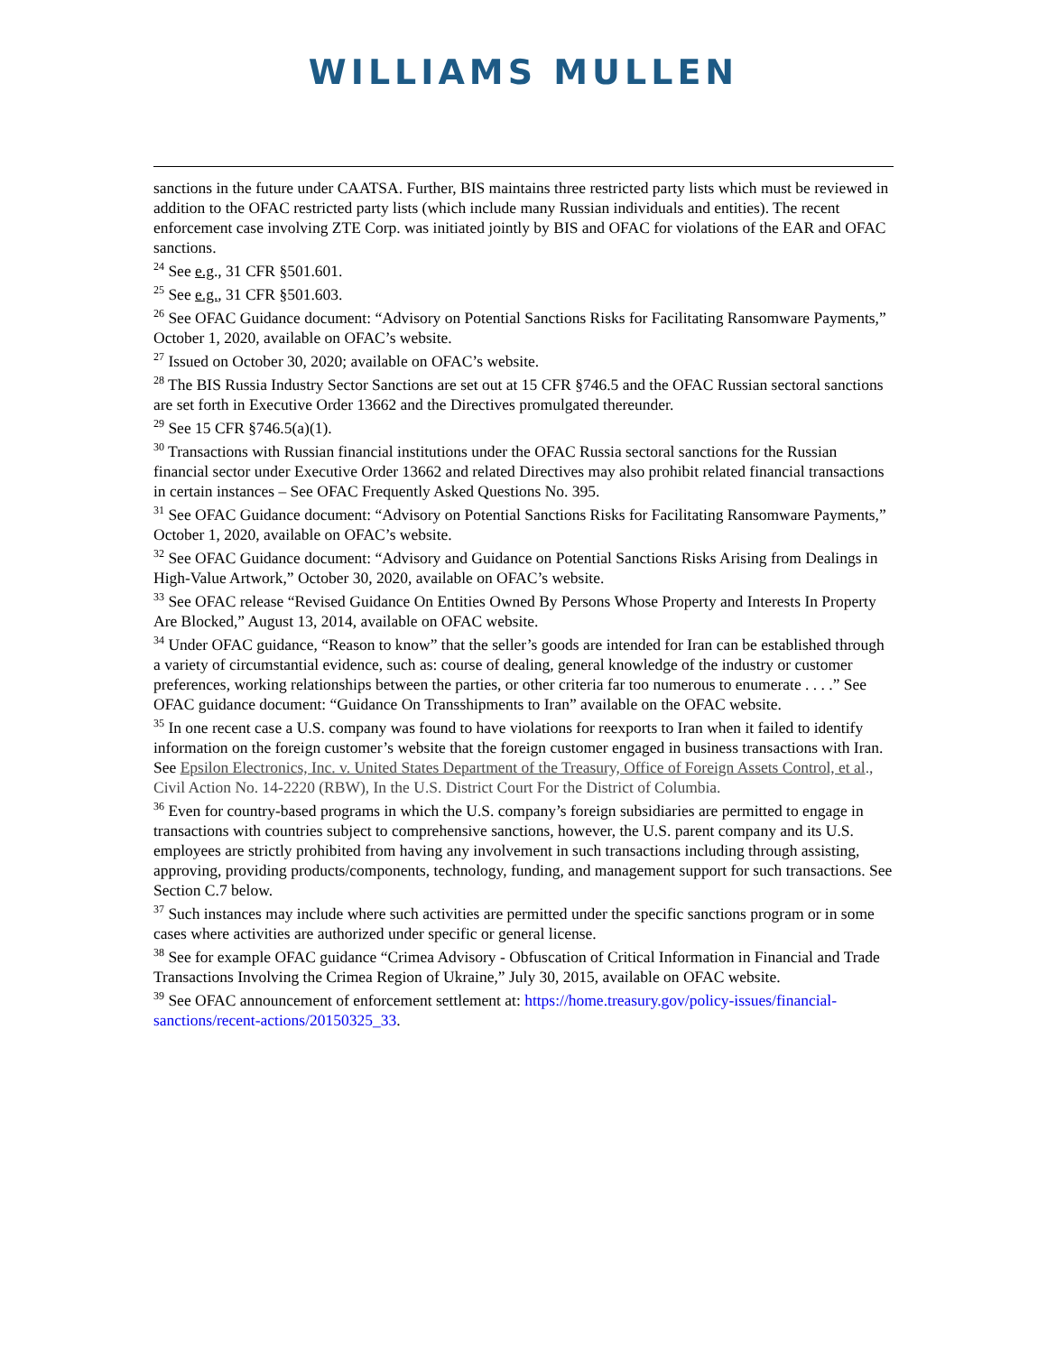WILLIAMS MULLEN
sanctions in the future under CAATSA. Further, BIS maintains three restricted party lists which must be reviewed in addition to the OFAC restricted party lists (which include many Russian individuals and entities). The recent enforcement case involving ZTE Corp. was initiated jointly by BIS and OFAC for violations of the EAR and OFAC sanctions.
<sup>24</sup> See e.g., 31 CFR §501.601.
<sup>25</sup> See e.g., 31 CFR §501.603.
<sup>26</sup> See OFAC Guidance document: “Advisory on Potential Sanctions Risks for Facilitating Ransomware Payments,” October 1, 2020, available on OFAC’s website.
<sup>27</sup> Issued on October 30, 2020; available on OFAC’s website.
<sup>28</sup> The BIS Russia Industry Sector Sanctions are set out at 15 CFR §746.5 and the OFAC Russian sectoral sanctions are set forth in Executive Order 13662 and the Directives promulgated thereunder.
<sup>29</sup> See 15 CFR §746.5(a)(1).
<sup>30</sup> Transactions with Russian financial institutions under the OFAC Russia sectoral sanctions for the Russian financial sector under Executive Order 13662 and related Directives may also prohibit related financial transactions in certain instances – See OFAC Frequently Asked Questions No. 395.
<sup>31</sup> See OFAC Guidance document: “Advisory on Potential Sanctions Risks for Facilitating Ransomware Payments,” October 1, 2020, available on OFAC’s website.
<sup>32</sup> See OFAC Guidance document: “Advisory and Guidance on Potential Sanctions Risks Arising from Dealings in High-Value Artwork,” October 30, 2020, available on OFAC’s website.
<sup>33</sup> See OFAC release “Revised Guidance On Entities Owned By Persons Whose Property and Interests In Property Are Blocked,” August 13, 2014, available on OFAC website.
<sup>34</sup> Under OFAC guidance, “Reason to know” that the seller’s goods are intended for Iran can be established through a variety of circumstantial evidence, such as: course of dealing, general knowledge of the industry or customer preferences, working relationships between the parties, or other criteria far too numerous to enumerate . . . .” See OFAC guidance document: “Guidance On Transshipments to Iran” available on the OFAC website.
<sup>35</sup> In one recent case a U.S. company was found to have violations for reexports to Iran when it failed to identify information on the foreign customer’s website that the foreign customer engaged in business transactions with Iran. See Epsilon Electronics, Inc. v. United States Department of the Treasury, Office of Foreign Assets Control, et al., Civil Action No. 14-2220 (RBW), In the U.S. District Court For the District of Columbia.
<sup>36</sup> Even for country-based programs in which the U.S. company’s foreign subsidiaries are permitted to engage in transactions with countries subject to comprehensive sanctions, however, the U.S. parent company and its U.S. employees are strictly prohibited from having any involvement in such transactions including through assisting, approving, providing products/components, technology, funding, and management support for such transactions. See Section C.7 below.
<sup>37</sup> Such instances may include where such activities are permitted under the specific sanctions program or in some cases where activities are authorized under specific or general license.
<sup>38</sup> See for example OFAC guidance “Crimea Advisory - Obfuscation of Critical Information in Financial and Trade Transactions Involving the Crimea Region of Ukraine,” July 30, 2015, available on OFAC website.
<sup>39</sup> See OFAC announcement of enforcement settlement at: https://home.treasury.gov/policy-issues/financial-sanctions/recent-actions/20150325_33.